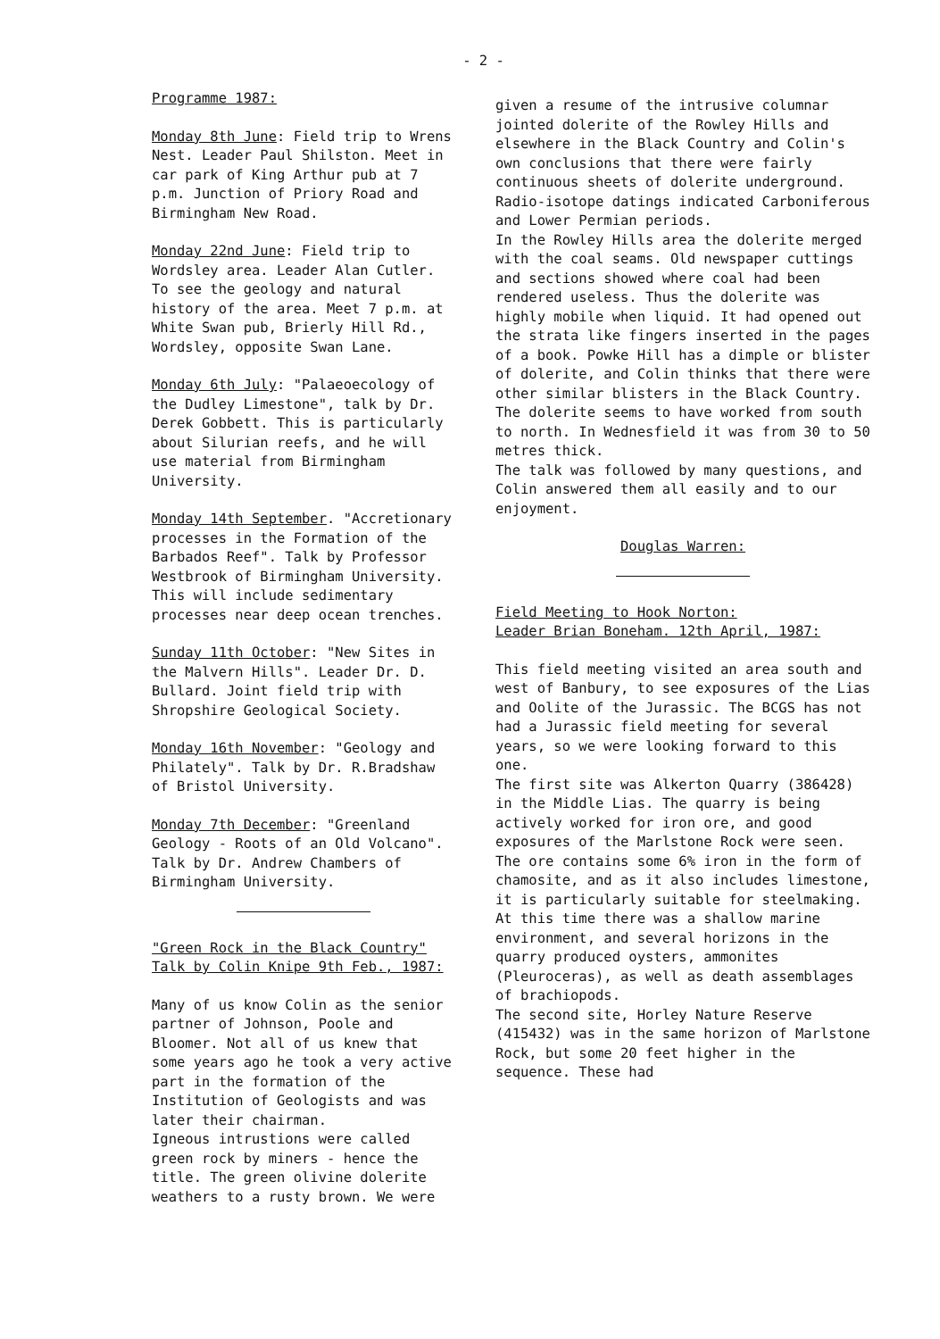- 2 -
Programme 1987:
Monday 8th June: Field trip to Wrens Nest. Leader Paul Shilston. Meet in car park of King Arthur pub at 7 p.m. Junction of Priory Road and Birmingham New Road.
Monday 22nd June: Field trip to Wordsley area. Leader Alan Cutler. To see the geology and natural history of the area. Meet 7 p.m. at White Swan pub, Brierly Hill Rd., Wordsley, opposite Swan Lane.
Monday 6th July: "Palaeoecology of the Dudley Limestone", talk by Dr. Derek Gobbett. This is particularly about Silurian reefs, and he will use material from Birmingham University.
Monday 14th September. "Accretionary processes in the Formation of the Barbados Reef". Talk by Professor Westbrook of Birmingham University. This will include sedimentary processes near deep ocean trenches.
Sunday 11th October: "New Sites in the Malvern Hills". Leader Dr. D. Bullard. Joint field trip with Shropshire Geological Society.
Monday 16th November: "Geology and Philately". Talk by Dr. R.Bradshaw of Bristol University.
Monday 7th December: "Greenland Geology - Roots of an Old Volcano". Talk by Dr. Andrew Chambers of Birmingham University.
"Green Rock in the Black Country"
Talk by Colin Knipe 9th Feb., 1987:
Many of us know Colin as the senior partner of Johnson, Poole and Bloomer. Not all of us knew that some years ago he took a very active part in the formation of the Institution of Geologists and was later their chairman.
Igneous intrustions were called green rock by miners - hence the title. The green olivine dolerite weathers to a rusty brown. We were
given a resume of the intrusive columnar jointed dolerite of the Rowley Hills and elsewhere in the Black Country and Colin's own conclusions that there were fairly continuous sheets of dolerite underground. Radio-isotope datings indicated Carboniferous and Lower Permian periods.
In the Rowley Hills area the dolerite merged with the coal seams. Old newspaper cuttings and sections showed where coal had been rendered useless. Thus the dolerite was highly mobile when liquid. It had opened out the strata like fingers inserted in the pages of a book. Powke Hill has a dimple or blister of dolerite, and Colin thinks that there were other similar blisters in the Black Country. The dolerite seems to have worked from south to north. In Wednesfield it was from 30 to 50 metres thick.
The talk was followed by many questions, and Colin answered them all easily and to our enjoyment.
Douglas Warren:
Field Meeting to Hook Norton:
Leader Brian Boneham. 12th April, 1987:
This field meeting visited an area south and west of Banbury, to see exposures of the Lias and Oolite of the Jurassic. The BCGS has not had a Jurassic field meeting for several years, so we were looking forward to this one.
The first site was Alkerton Quarry (386428) in the Middle Lias. The quarry is being actively worked for iron ore, and good exposures of the Marlstone Rock were seen. The ore contains some 6% iron in the form of chamosite, and as it also includes limestone, it is particularly suitable for steelmaking. At this time there was a shallow marine environment, and several horizons in the quarry produced oysters, ammonites (Pleuroceras), as well as death assemblages of brachiopods.
The second site, Horley Nature Reserve (415432) was in the same horizon of Marlstone Rock, but some 20 feet higher in the sequence. These had